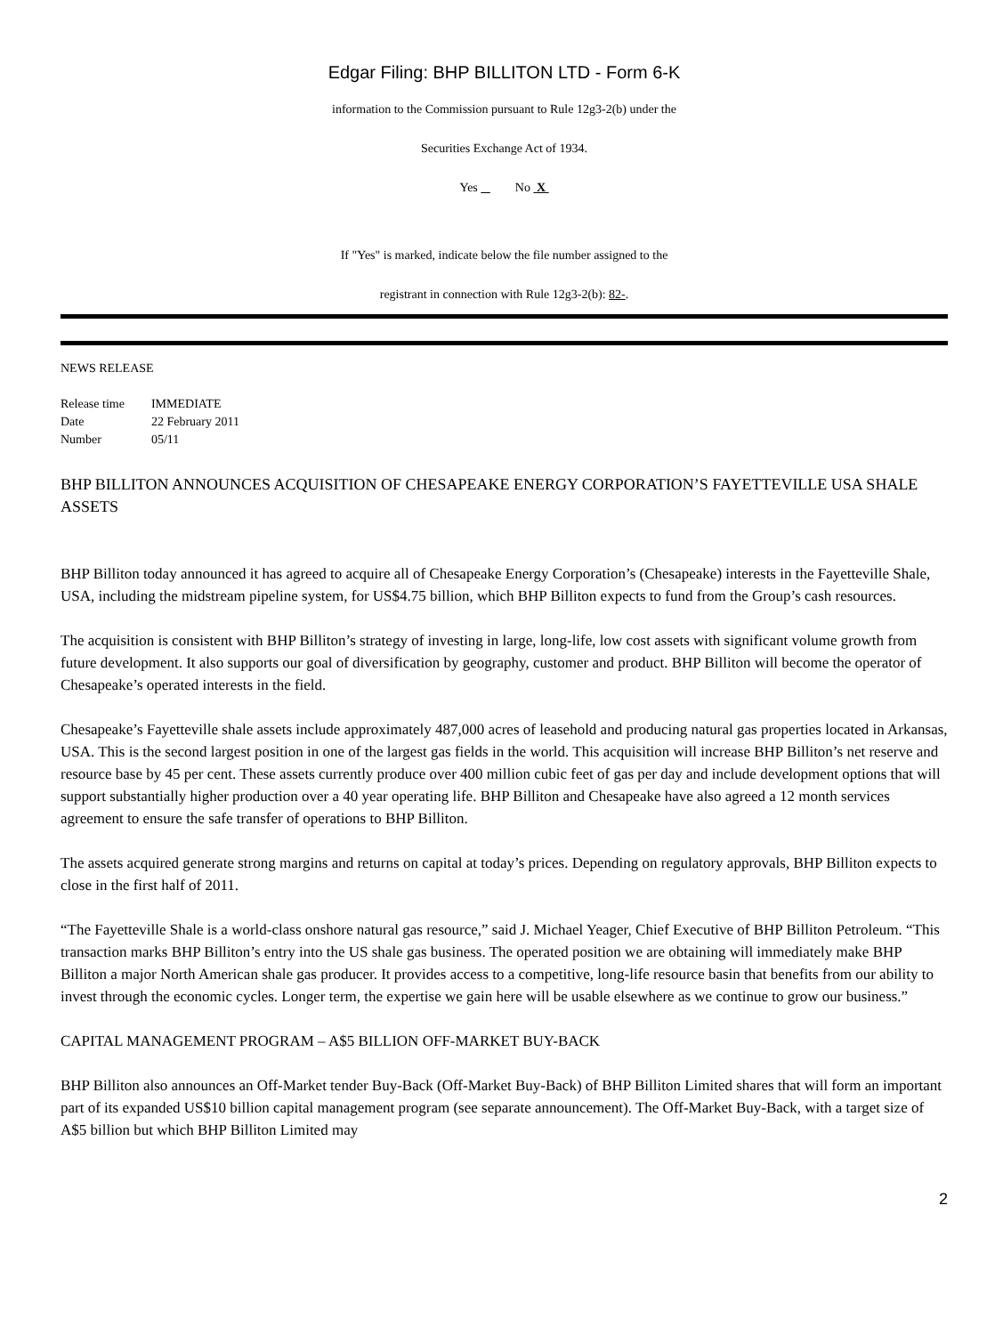Edgar Filing: BHP BILLITON LTD - Form 6-K
information to the Commission pursuant to Rule 12g3-2(b) under the
Securities Exchange Act of 1934.
Yes No X
If "Yes" is marked, indicate below the file number assigned to the
registrant in connection with Rule 12g3-2(b): 82-.
NEWS RELEASE
| Release time | IMMEDIATE |
| Date | 22 February 2011 |
| Number | 05/11 |
BHP BILLITON ANNOUNCES ACQUISITION OF CHESAPEAKE ENERGY CORPORATION’S FAYETTEVILLE USA SHALE ASSETS
BHP Billiton today announced it has agreed to acquire all of Chesapeake Energy Corporation’s (Chesapeake) interests in the Fayetteville Shale, USA, including the midstream pipeline system, for US$4.75 billion, which BHP Billiton expects to fund from the Group’s cash resources.
The acquisition is consistent with BHP Billiton’s strategy of investing in large, long-life, low cost assets with significant volume growth from future development. It also supports our goal of diversification by geography, customer and product. BHP Billiton will become the operator of Chesapeake’s operated interests in the field.
Chesapeake’s Fayetteville shale assets include approximately 487,000 acres of leasehold and producing natural gas properties located in Arkansas, USA. This is the second largest position in one of the largest gas fields in the world. This acquisition will increase BHP Billiton’s net reserve and resource base by 45 per cent. These assets currently produce over 400 million cubic feet of gas per day and include development options that will support substantially higher production over a 40 year operating life. BHP Billiton and Chesapeake have also agreed a 12 month services agreement to ensure the safe transfer of operations to BHP Billiton.
The assets acquired generate strong margins and returns on capital at today’s prices. Depending on regulatory approvals, BHP Billiton expects to close in the first half of 2011.
“The Fayetteville Shale is a world-class onshore natural gas resource,” said J. Michael Yeager, Chief Executive of BHP Billiton Petroleum. “This transaction marks BHP Billiton’s entry into the US shale gas business. The operated position we are obtaining will immediately make BHP Billiton a major North American shale gas producer. It provides access to a competitive, long-life resource basin that benefits from our ability to invest through the economic cycles. Longer term, the expertise we gain here will be usable elsewhere as we continue to grow our business.”
CAPITAL MANAGEMENT PROGRAM – A$5 BILLION OFF-MARKET BUY-BACK
BHP Billiton also announces an Off-Market tender Buy-Back (Off-Market Buy-Back) of BHP Billiton Limited shares that will form an important part of its expanded US$10 billion capital management program (see separate announcement). The Off-Market Buy-Back, with a target size of A$5 billion but which BHP Billiton Limited may
2